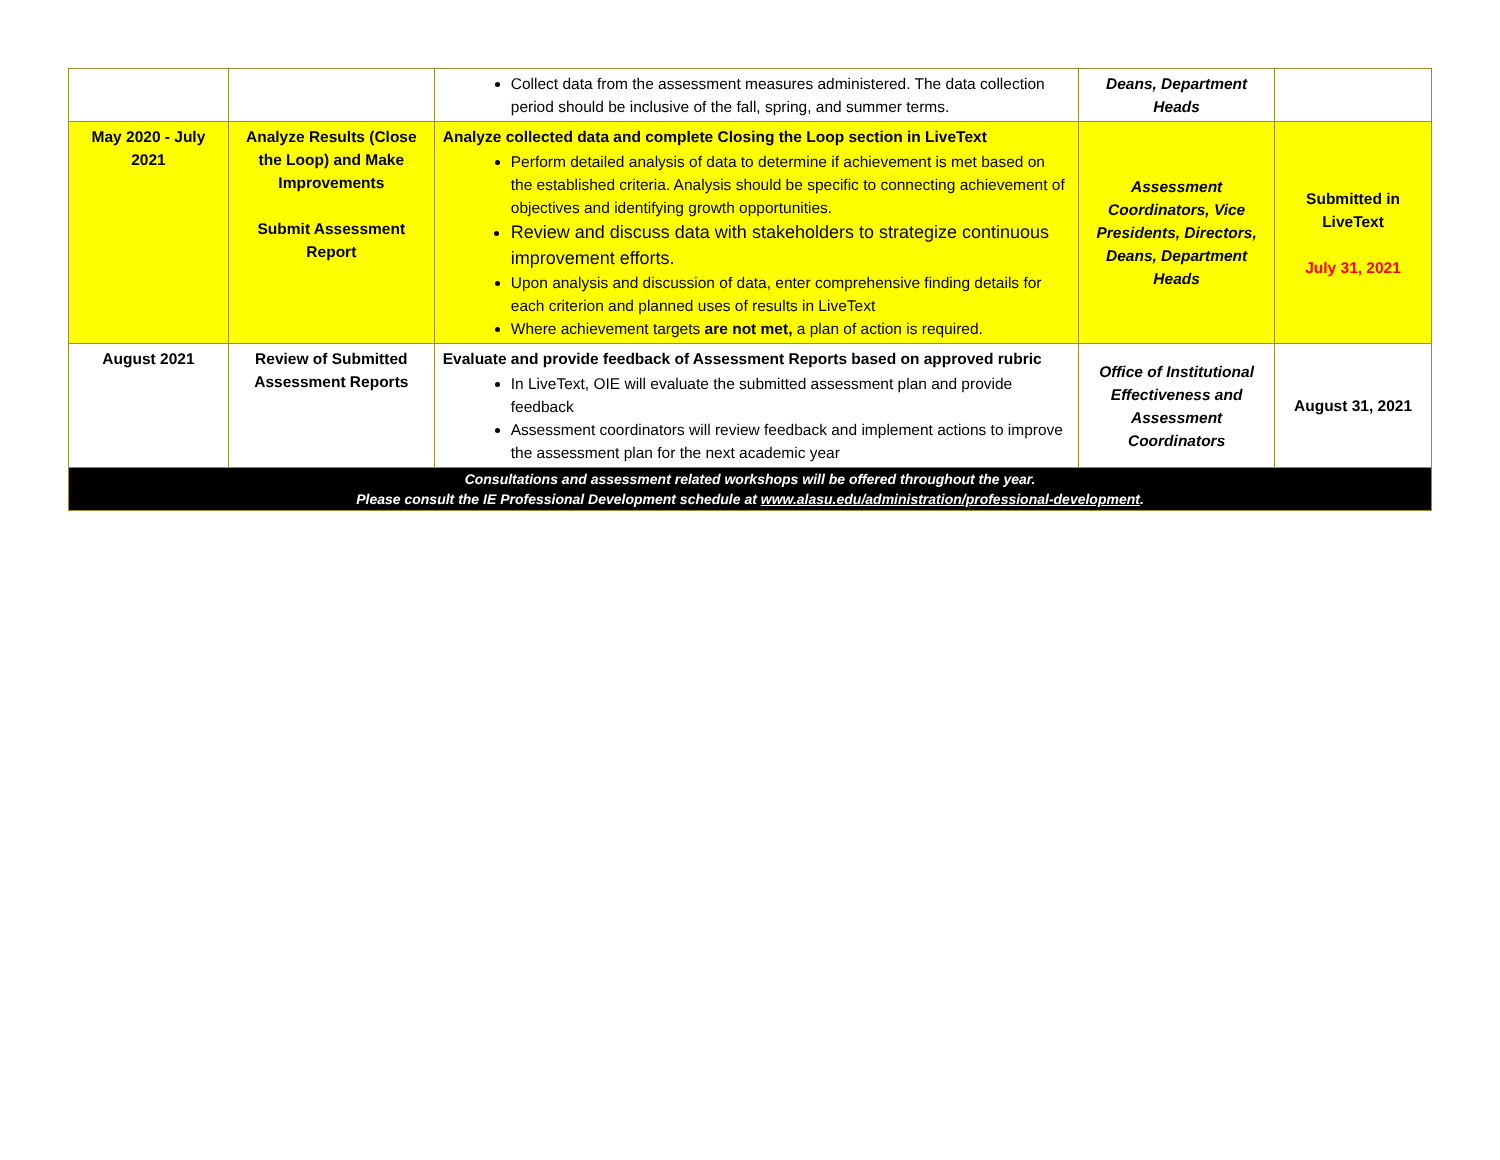| | | Collect data from the assessment measures administered. The data collection period should be inclusive of the fall, spring, and summer terms. | Deans, Department Heads | |
| May 2020 - July 2021 | Analyze Results (Close the Loop) and Make Improvements Submit Assessment Report | Analyze collected data and complete Closing the Loop section in LiveText Perform detailed analysis of data to determine if achievement is met based on the established criteria. Analysis should be specific to connecting achievement of objectives and identifying growth opportunities. Review and discuss data with stakeholders to strategize continuous improvement efforts. Upon analysis and discussion of data, enter comprehensive finding details for each criterion and planned uses of results in LiveText Where achievement targets are not met, a plan of action is required. | Assessment Coordinators, Vice Presidents, Directors, Deans, Department Heads | Submitted in LiveText July 31, 2021 |
| August 2021 | Review of Submitted Assessment Reports | Evaluate and provide feedback of Assessment Reports based on approved rubric In LiveText, OIE will evaluate the submitted assessment plan and provide feedback Assessment coordinators will review feedback and implement actions to improve the assessment plan for the next academic year | Office of Institutional Effectiveness and Assessment Coordinators | August 31, 2021 |
| Consultations and assessment related workshops will be offered throughout the year. Please consult the IE Professional Development schedule at www.alasu.edu/administration/professional-development . | | | | |